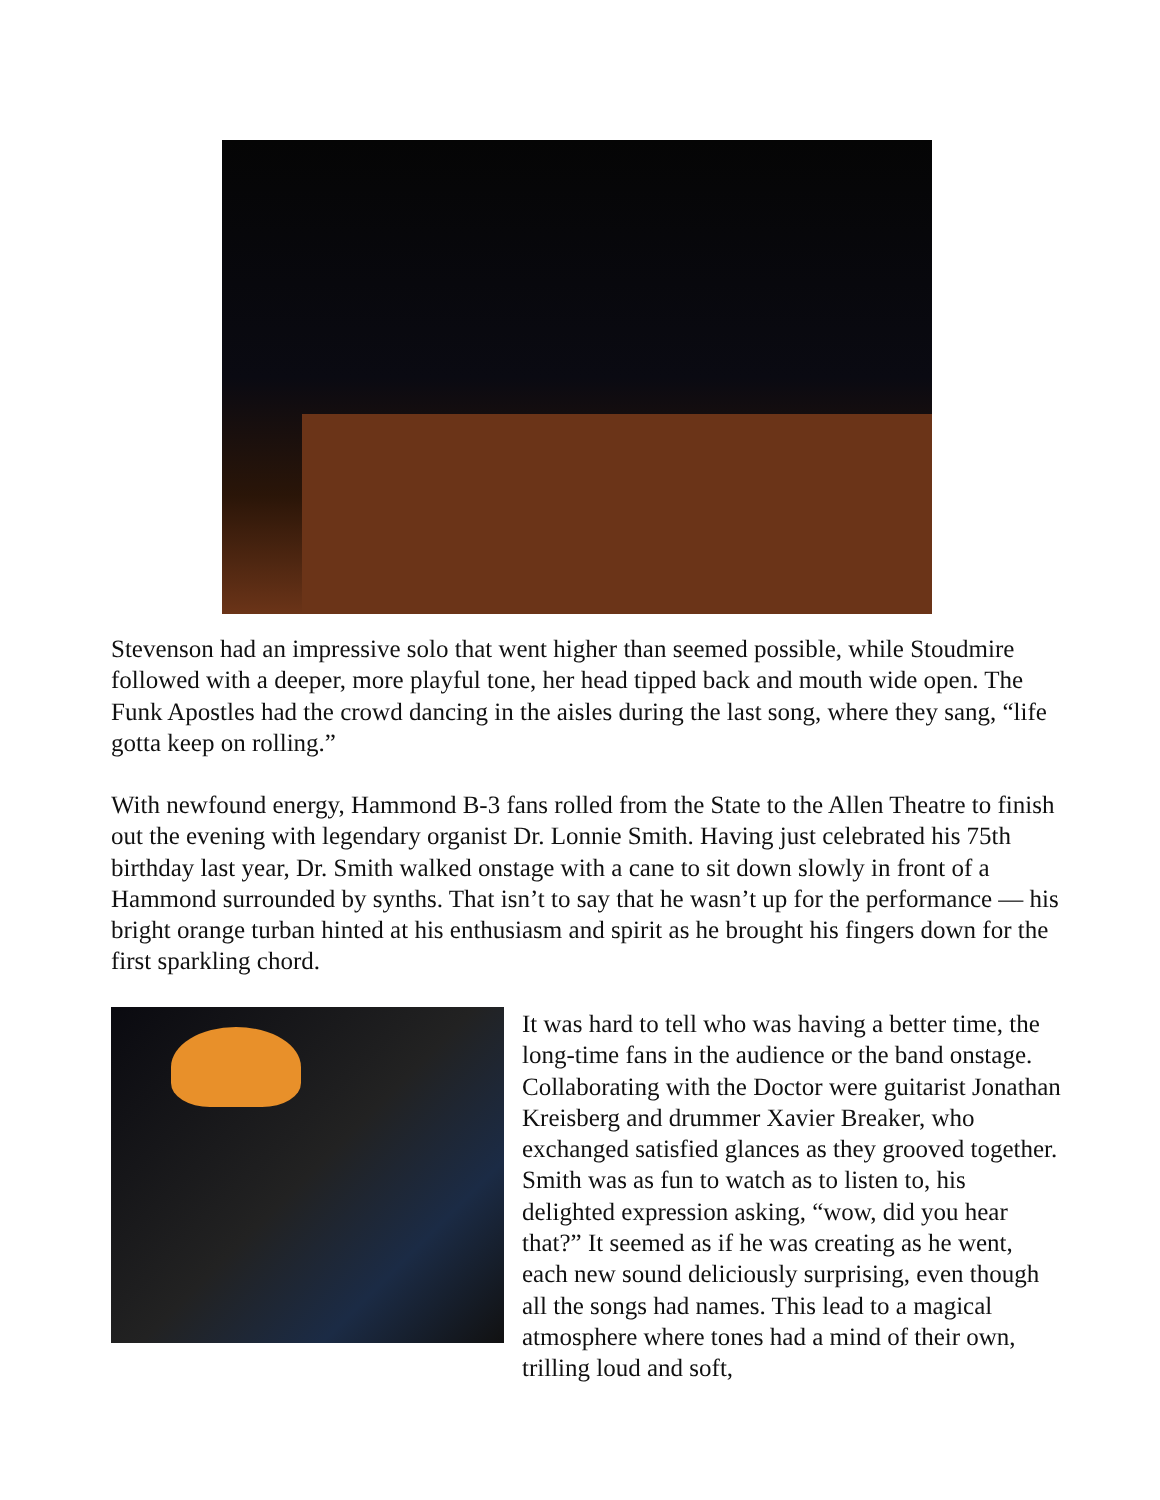Stevenson had an impressive solo that went higher than seemed possible, while Stoudmire followed with a deeper, more playful tone, her head tipped back and mouth wide open. The Funk Apostles had the crowd dancing in the aisles during the last song, where they sang, “life gotta keep on rolling.”
With newfound energy, Hammond B-3 fans rolled from the State to the Allen Theatre to finish out the evening with legendary organist Dr. Lonnie Smith. Having just celebrated his 75th birthday last year, Dr. Smith walked onstage with a cane to sit down slowly in front of a Hammond surrounded by synths. That isn’t to say that he wasn’t up for the performance — his bright orange turban hinted at his enthusiasm and spirit as he brought his fingers down for the first sparkling chord.
It was hard to tell who was having a better time, the long-time fans in the audience or the band onstage. Collaborating with the Doctor were guitarist Jonathan Kreisberg and drummer Xavier Breaker, who exchanged satisfied glances as they grooved together. Smith was as fun to watch as to listen to, his delighted expression asking, “wow, did you hear that?” It seemed as if he was creating as he went, each new sound deliciously surprising, even though all the songs had names. This lead to a magical atmosphere where tones had a mind of their own, trilling loud and soft,